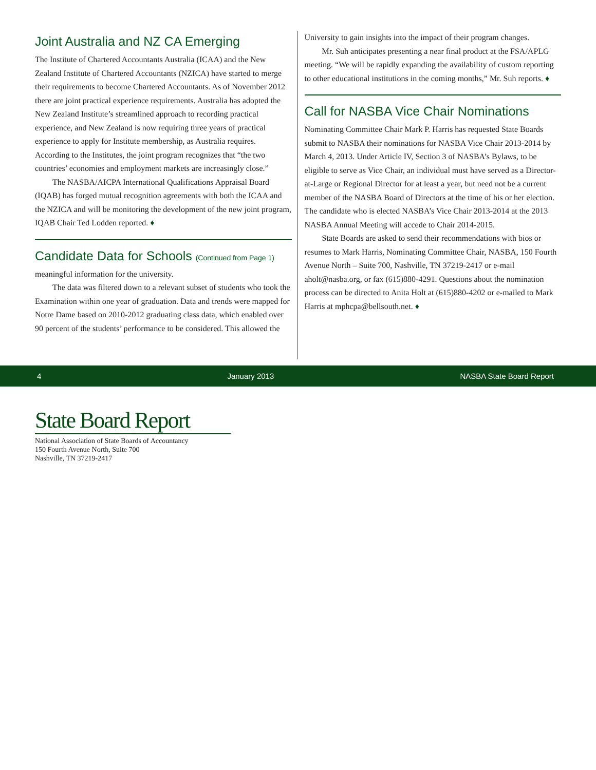Joint Australia and NZ CA Emerging
The Institute of Chartered Accountants Australia (ICAA) and the New Zealand Institute of Chartered Accountants (NZICA) have started to merge their requirements to become Chartered Accountants. As of November 2012 there are joint practical experience requirements. Australia has adopted the New Zealand Institute’s streamlined approach to recording practical experience, and New Zealand is now requiring three years of practical experience to apply for Institute membership, as Australia requires. According to the Institutes, the joint program recognizes that “the two countries’ economies and employment markets are increasingly close.”
The NASBA/AICPA International Qualifications Appraisal Board (IQAB) has forged mutual recognition agreements with both the ICAA and the NZICA and will be monitoring the development of the new joint program, IQAB Chair Ted Lodden reported. ♦
Candidate Data for Schools (Continued from Page 1)
meaningful information for the university.
The data was filtered down to a relevant subset of students who took the Examination within one year of graduation. Data and trends were mapped for Notre Dame based on 2010-2012 graduating class data, which enabled over 90 percent of the students’ performance to be considered. This allowed the
University to gain insights into the impact of their program changes.
Mr. Suh anticipates presenting a near final product at the FSA/APLG meeting. “We will be rapidly expanding the availability of custom reporting to other educational institutions in the coming months,” Mr. Suh reports. ♦
Call for NASBA Vice Chair Nominations
Nominating Committee Chair Mark P. Harris has requested State Boards submit to NASBA their nominations for NASBA Vice Chair 2013-2014 by March 4, 2013. Under Article IV, Section 3 of NASBA’s Bylaws, to be eligible to serve as Vice Chair, an individual must have served as a Director-at-Large or Regional Director for at least a year, but need not be a current member of the NASBA Board of Directors at the time of his or her election. The candidate who is elected NASBA’s Vice Chair 2013-2014 at the 2013 NASBA Annual Meeting will accede to Chair 2014-2015.
State Boards are asked to send their recommendations with bios or resumes to Mark Harris, Nominating Committee Chair, NASBA, 150 Fourth Avenue North – Suite 700, Nashville, TN 37219-2417 or e-mail aholt@nasba.org, or fax (615)880-4291. Questions about the nomination process can be directed to Anita Holt at (615)880-4202 or e-mailed to Mark Harris at mphcpa@bellsouth.net. ♦
4 January 2013 NASBA State Board Report
State Board Report
National Association of State Boards of Accountancy
150 Fourth Avenue North, Suite 700
Nashville, TN 37219-2417